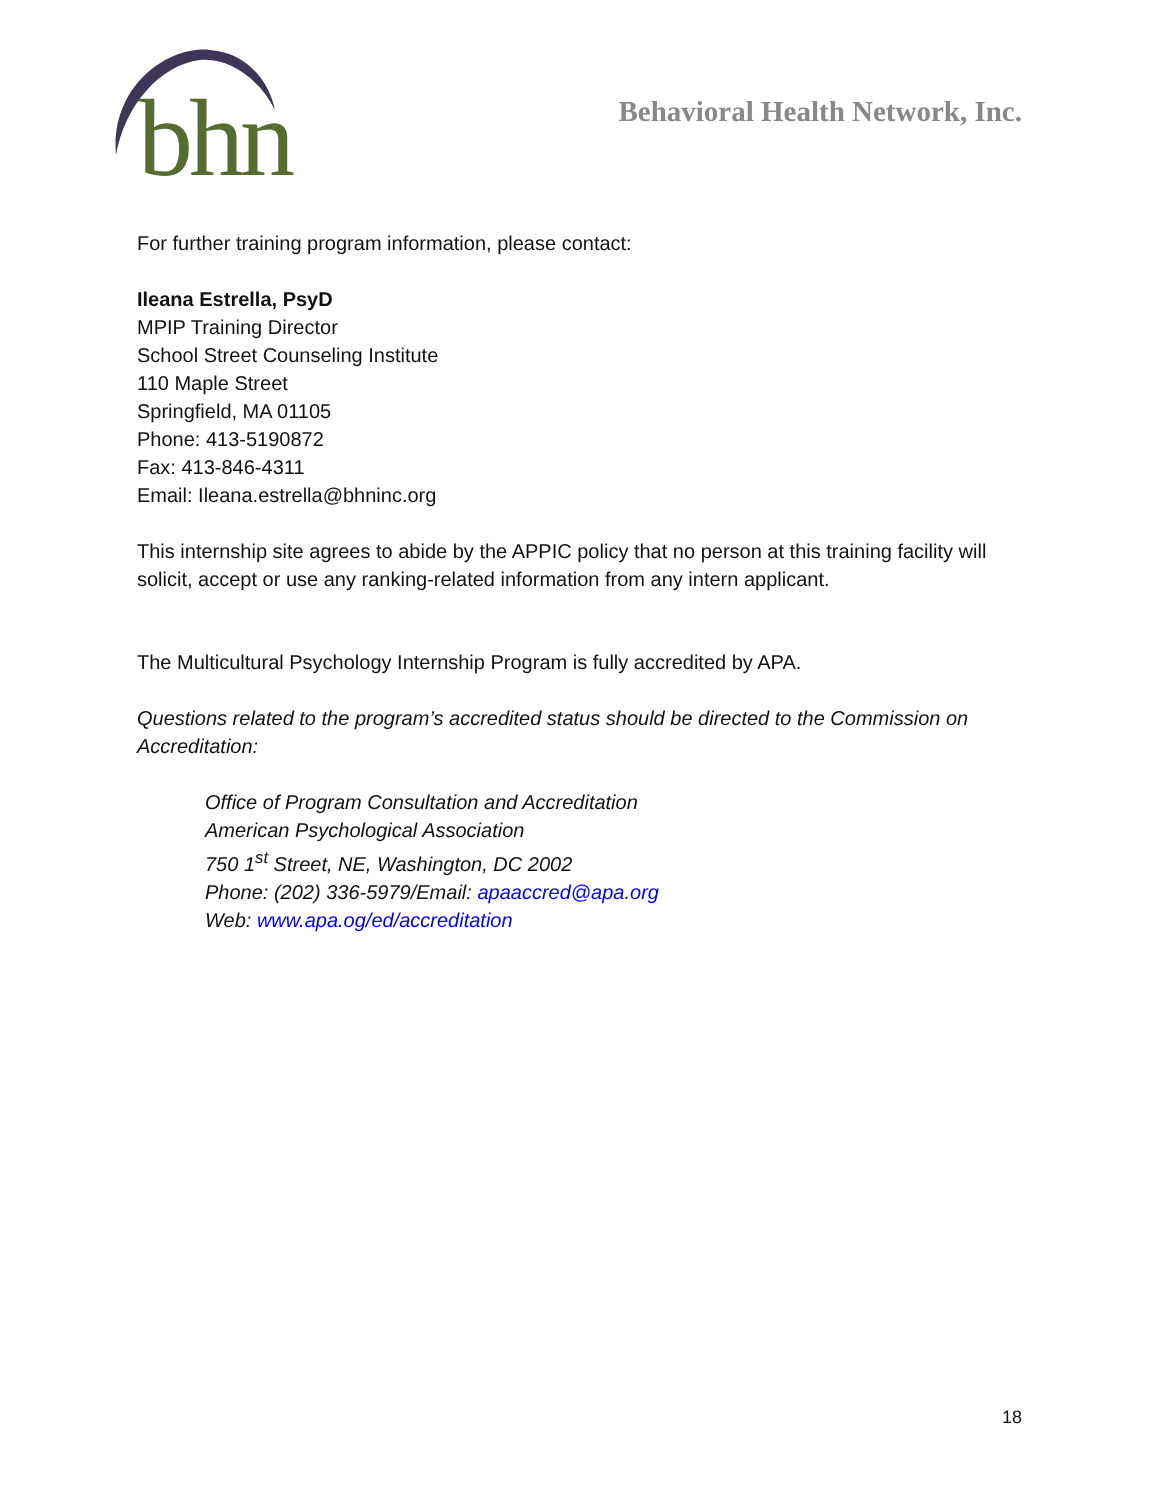bhn
Behavioral Health Network, Inc.
For further training program information, please contact:
Ileana Estrella, PsyD
MPIP Training Director
School Street Counseling Institute
110 Maple Street
Springfield, MA 01105
Phone: 413-5190872
Fax: 413-846-4311
Email: Ileana.estrella@bhninc.org
This internship site agrees to abide by the APPIC policy that no person at this training facility will solicit, accept or use any ranking-related information from any intern applicant.
The Multicultural Psychology Internship Program is fully accredited by APA.
Questions related to the program’s accredited status should be directed to the Commission on Accreditation:
Office of Program Consultation and Accreditation
American Psychological Association
750 1<sup>st</sup> Street, NE, Washington, DC 2002
Phone: (202) 336-5979/Email: apaaccred@apa.org
Web: www.apa.og/ed/accreditation
18